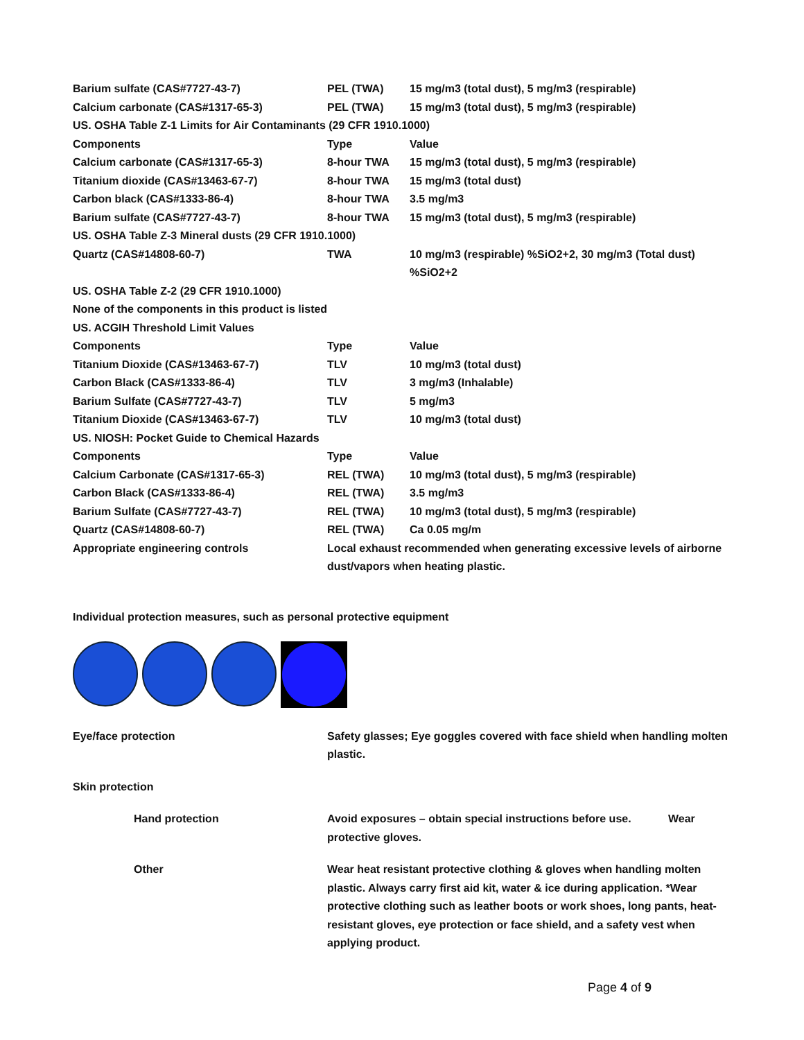| Barium sulfate (CAS#7727-43-7) | PEL (TWA) | 15 mg/m3 (total dust), 5 mg/m3 (respirable) |
| Calcium carbonate (CAS#1317-65-3) | PEL (TWA) | 15 mg/m3 (total dust), 5 mg/m3 (respirable) |
| US. OSHA Table Z-1 Limits for Air Contaminants (29 CFR 1910.1000) | | |
| Components | Type | Value |
| Calcium carbonate (CAS#1317-65-3) | 8-hour TWA | 15 mg/m3 (total dust), 5 mg/m3 (respirable) |
| Titanium dioxide (CAS#13463-67-7) | 8-hour TWA | 15 mg/m3 (total dust) |
| Carbon black (CAS#1333-86-4) | 8-hour TWA | 3.5 mg/m3 |
| Barium sulfate (CAS#7727-43-7) | 8-hour TWA | 15 mg/m3 (total dust), 5 mg/m3 (respirable) |
| US. OSHA Table Z-3 Mineral dusts (29 CFR 1910.1000) | | |
| Quartz (CAS#14808-60-7) | TWA | 10 mg/m3 (respirable) %SiO2+2, 30 mg/m3 (Total dust) %SiO2+2 |
| US. OSHA Table Z-2 (29 CFR 1910.1000) | | |
| None of the components in this product is listed | | |
| US. ACGIH Threshold Limit Values | | |
| Components | Type | Value |
| Titanium Dioxide (CAS#13463-67-7) | TLV | 10 mg/m3 (total dust) |
| Carbon Black (CAS#1333-86-4) | TLV | 3 mg/m3 (Inhalable) |
| Barium Sulfate (CAS#7727-43-7) | TLV | 5 mg/m3 |
| Titanium Dioxide (CAS#13463-67-7) | TLV | 10 mg/m3 (total dust) |
| US. NIOSH: Pocket Guide to Chemical Hazards | | |
| Components | Type | Value |
| Calcium Carbonate (CAS#1317-65-3) | REL (TWA) | 10 mg/m3 (total dust), 5 mg/m3 (respirable) |
| Carbon Black (CAS#1333-86-4) | REL (TWA) | 3.5 mg/m3 |
| Barium Sulfate (CAS#7727-43-7) | REL (TWA) | 10 mg/m3 (total dust), 5 mg/m3 (respirable) |
| Quartz (CAS#14808-60-7) | REL (TWA) | Ca 0.05 mg/m |
| Appropriate engineering controls | Local exhaust recommended when generating excessive levels of airborne dust/vapors when heating plastic. | |
Individual protection measures, such as personal protective equipment
| Eye/face protection | Safety glasses; Eye goggles covered with face shield when handling molten plastic. |
| Skin protection | |
| Hand protection | Avoid exposures – obtain special instructions before use. Wear protective gloves. |
| Other | Wear heat resistant protective clothing & gloves when handling molten plastic. Always carry first aid kit, water & ice during application. *Wear protective clothing such as leather boots or work shoes, long pants, heat-resistant gloves, eye protection or face shield, and a safety vest when applying product. |
Page 4 of 9